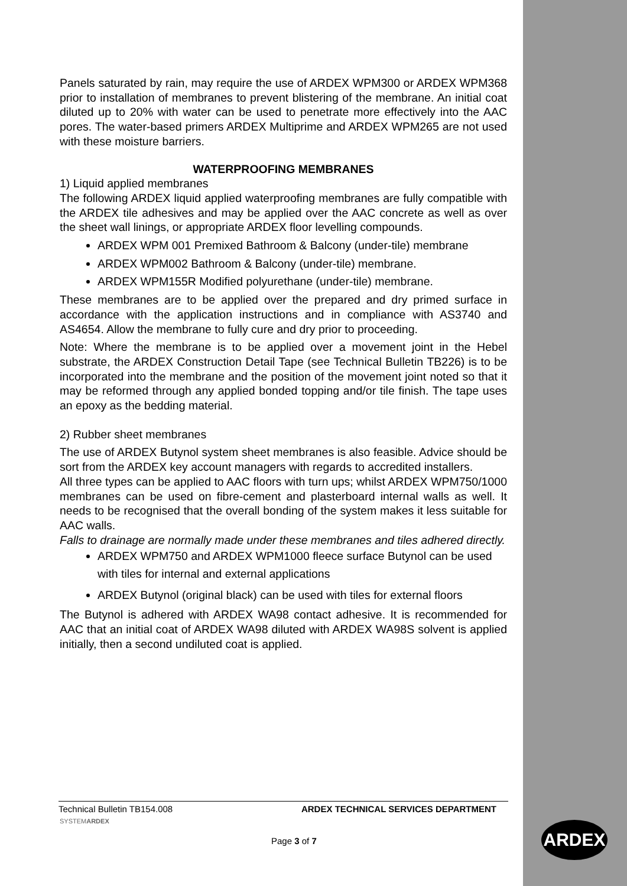Panels saturated by rain, may require the use of ARDEX WPM300 or ARDEX WPM368 prior to installation of membranes to prevent blistering of the membrane. An initial coat diluted up to 20% with water can be used to penetrate more effectively into the AAC pores. The water-based primers ARDEX Multiprime and ARDEX WPM265 are not used with these moisture barriers.
WATERPROOFING MEMBRANES
1) Liquid applied membranes
The following ARDEX liquid applied waterproofing membranes are fully compatible with the ARDEX tile adhesives and may be applied over the AAC concrete as well as over the sheet wall linings, or appropriate ARDEX floor levelling compounds.
ARDEX WPM 001 Premixed Bathroom & Balcony (under-tile) membrane
ARDEX WPM002 Bathroom & Balcony (under-tile) membrane.
ARDEX WPM155R Modified polyurethane (under-tile) membrane.
These membranes are to be applied over the prepared and dry primed surface in accordance with the application instructions and in compliance with AS3740 and AS4654. Allow the membrane to fully cure and dry prior to proceeding.
Note: Where the membrane is to be applied over a movement joint in the Hebel substrate, the ARDEX Construction Detail Tape (see Technical Bulletin TB226) is to be incorporated into the membrane and the position of the movement joint noted so that it may be reformed through any applied bonded topping and/or tile finish. The tape uses an epoxy as the bedding material.
2) Rubber sheet membranes
The use of ARDEX Butynol system sheet membranes is also feasible. Advice should be sort from the ARDEX key account managers with regards to accredited installers.
All three types can be applied to AAC floors with turn ups; whilst ARDEX WPM750/1000 membranes can be used on fibre-cement and plasterboard internal walls as well. It needs to be recognised that the overall bonding of the system makes it less suitable for AAC walls.
Falls to drainage are normally made under these membranes and tiles adhered directly.
ARDEX WPM750 and ARDEX WPM1000 fleece surface Butynol can be used with tiles for internal and external applications
ARDEX Butynol (original black) can be used with tiles for external floors
The Butynol is adhered with ARDEX WA98 contact adhesive. It is recommended for AAC that an initial coat of ARDEX WA98 diluted with ARDEX WA98S solvent is applied initially, then a second undiluted coat is applied.
Technical Bulletin TB154.008 ARDEX TECHNICAL SERVICES DEPARTMENT
SYSTEMARDEX
Page 3 of 7
ARDEX